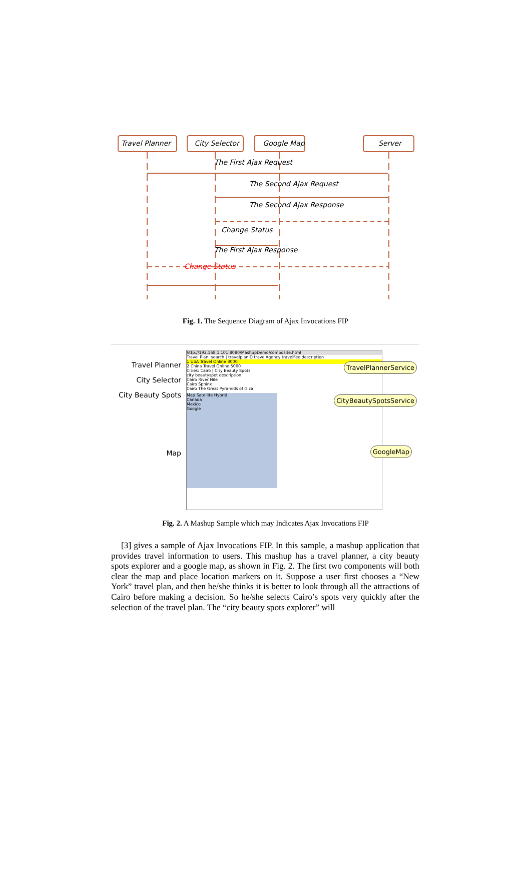Travel Planner City Selector Google Map Server
The First Ajax Request
The Second Ajax Request
The Second Ajax Response
Change Status
The First Ajax Response
Change Status
Fig. 1. The Sequence Diagram of Ajax Invocations FIP
Travel Planner
City Selector
City Beauty Spots
Map
http://192.168.1.101:8080/MashupDemo/composite.html
Travel Plan: search | travelplanID travelAgency travelFee description
1 USA Travel Online 3000
2 China Travel Online 5000
Cities: Cairo | City Beauty Spots
city beautyspot description
Cairo River Nile
Cairo Sphinx
Cairo The Great Pyramids of Giza
Map Satellite Hybrid
Canada
Mexico
Google
TravelPlannerService
CityBeautySpotsService
GoogleMap
Fig. 2. A Mashup Sample which may Indicates Ajax Invocations FIP
[3] gives a sample of Ajax Invocations FIP. In this sample, a mashup application that provides travel information to users. This mashup has a travel planner, a city beauty spots explorer and a google map, as shown in Fig. 2. The first two components will both clear the map and place location markers on it. Suppose a user first chooses a “New York” travel plan, and then he/she thinks it is better to look through all the attractions of Cairo before making a decision. So he/she selects Cairo’s spots very quickly after the selection of the travel plan. The “city beauty spots explorer” will